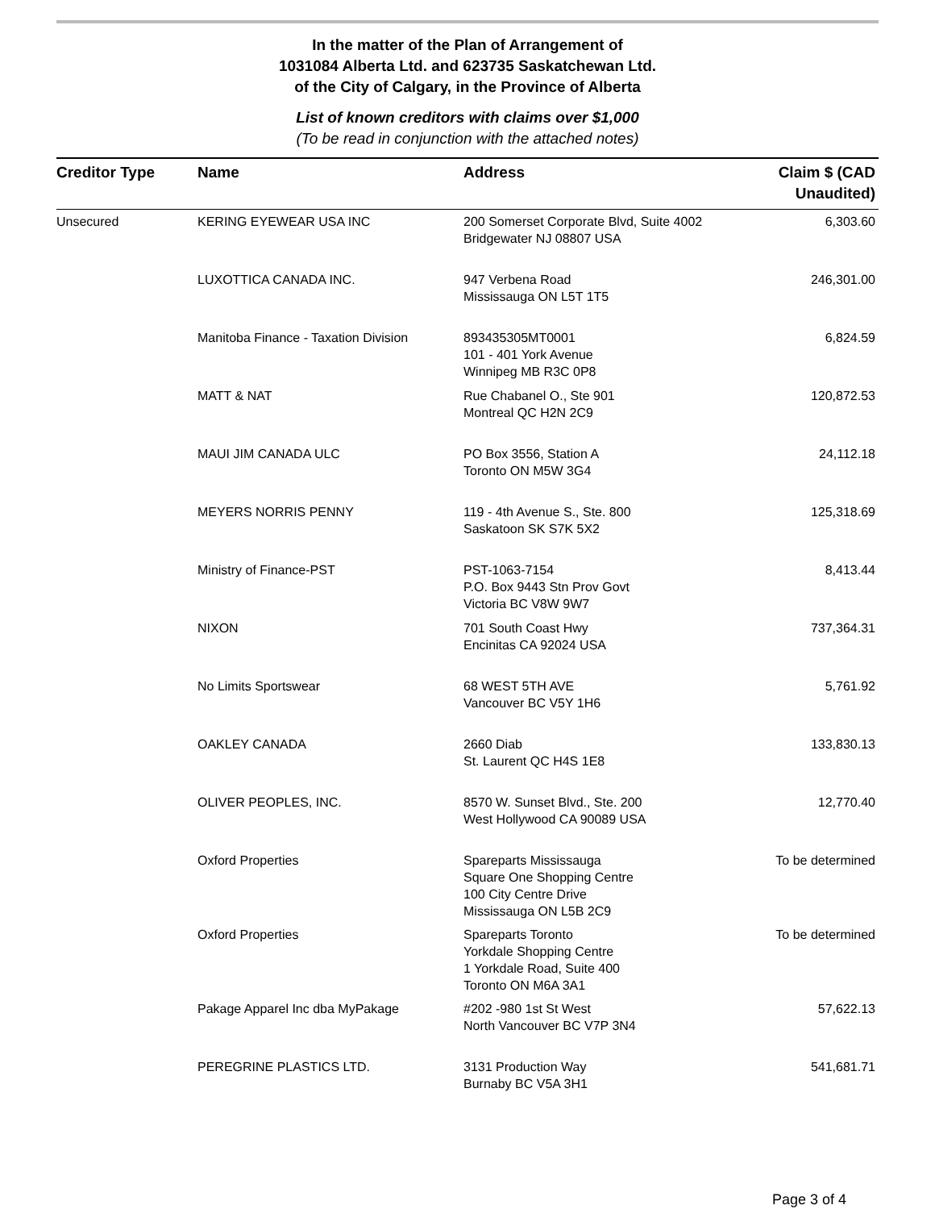In the matter of the Plan of Arrangement of
1031084 Alberta Ltd. and 623735 Saskatchewan Ltd.
of the City of Calgary, in the Province of Alberta
List of known creditors with claims over $1,000
(To be read in conjunction with the attached notes)
| Creditor Type | Name | Address | Claim $ (CAD Unaudited) |
| --- | --- | --- | --- |
| Unsecured | KERING EYEWEAR USA INC | 200 Somerset Corporate Blvd, Suite 4002 Bridgewater NJ 08807 USA | 6,303.60 |
| | LUXOTTICA CANADA INC. | 947 Verbena Road Mississauga ON L5T 1T5 | 246,301.00 |
| | Manitoba Finance - Taxation Division | 893435305MT0001 101 - 401 York Avenue Winnipeg MB R3C 0P8 | 6,824.59 |
| | MATT & NAT | Rue Chabanel O., Ste 901 Montreal QC H2N 2C9 | 120,872.53 |
| | MAUI JIM CANADA ULC | PO Box 3556, Station A Toronto ON M5W 3G4 | 24,112.18 |
| | MEYERS NORRIS PENNY | 119 - 4th Avenue S., Ste. 800 Saskatoon SK S7K 5X2 | 125,318.69 |
| | Ministry of Finance-PST | PST-1063-7154 P.O. Box 9443 Stn Prov Govt Victoria BC V8W 9W7 | 8,413.44 |
| | NIXON | 701 South Coast Hwy Encinitas CA 92024 USA | 737,364.31 |
| | No Limits Sportswear | 68 WEST 5TH AVE Vancouver BC V5Y 1H6 | 5,761.92 |
| | OAKLEY CANADA | 2660 Diab St. Laurent QC H4S 1E8 | 133,830.13 |
| | OLIVER PEOPLES, INC. | 8570 W. Sunset Blvd., Ste. 200 West Hollywood CA 90089 USA | 12,770.40 |
| | Oxford Properties | Spareparts Mississauga Square One Shopping Centre 100 City Centre Drive Mississauga ON L5B 2C9 | To be determined |
| | Oxford Properties | Spareparts Toronto Yorkdale Shopping Centre 1 Yorkdale Road, Suite 400 Toronto ON M6A 3A1 | To be determined |
| | Pakage Apparel Inc dba MyPakage | #202 -980 1st St West North Vancouver BC V7P 3N4 | 57,622.13 |
| | PEREGRINE PLASTICS LTD. | 3131 Production Way Burnaby BC V5A 3H1 | 541,681.71 |
Page 3 of 4